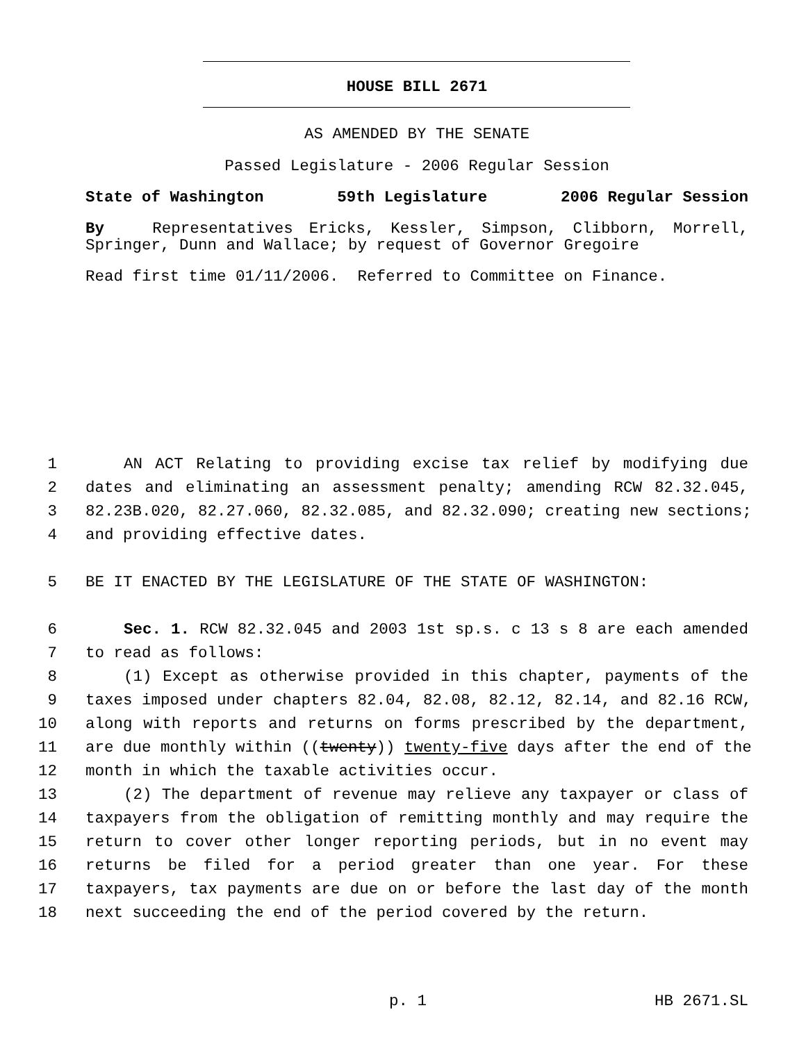HOUSE BILL 2671
AS AMENDED BY THE SENATE
Passed Legislature - 2006 Regular Session
State of Washington 59th Legislature 2006 Regular Session
By Representatives Ericks, Kessler, Simpson, Clibborn, Morrell, Springer, Dunn and Wallace; by request of Governor Gregoire
Read first time 01/11/2006. Referred to Committee on Finance.
1 AN ACT Relating to providing excise tax relief by modifying due
2 dates and eliminating an assessment penalty; amending RCW 82.32.045,
3 82.23B.020, 82.27.060, 82.32.085, and 82.32.090; creating new sections;
4 and providing effective dates.
5 BE IT ENACTED BY THE LEGISLATURE OF THE STATE OF WASHINGTON:
6 Sec. 1. RCW 82.32.045 and 2003 1st sp.s. c 13 s 8 are each amended
7 to read as follows:
8 (1) Except as otherwise provided in this chapter, payments of the
9 taxes imposed under chapters 82.04, 82.08, 82.12, 82.14, and 82.16 RCW,
10 along with reports and returns on forms prescribed by the department,
11 are due monthly within ((twenty)) twenty-five days after the end of the
12 month in which the taxable activities occur.
13 (2) The department of revenue may relieve any taxpayer or class of
14 taxpayers from the obligation of remitting monthly and may require the
15 return to cover other longer reporting periods, but in no event may
16 returns be filed for a period greater than one year. For these
17 taxpayers, tax payments are due on or before the last day of the month
18 next succeeding the end of the period covered by the return.
p. 1 HB 2671.SL